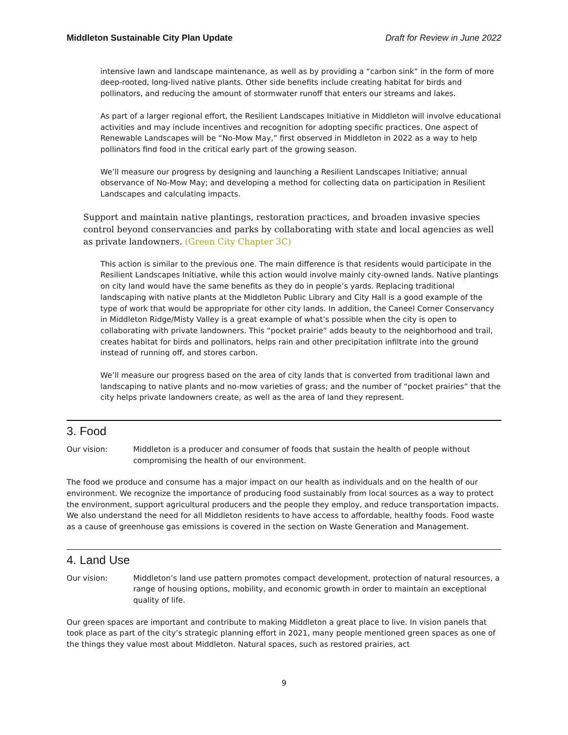Middleton Sustainable City Plan Update Draft for Review in June 2022
intensive lawn and landscape maintenance, as well as by providing a “carbon sink” in the form of more deep-rooted, long-lived native plants. Other side benefits include creating habitat for birds and pollinators, and reducing the amount of stormwater runoff that enters our streams and lakes.
As part of a larger regional effort, the Resilient Landscapes Initiative in Middleton will involve educational activities and may include incentives and recognition for adopting specific practices. One aspect of Renewable Landscapes will be “No-Mow May,” first observed in Middleton in 2022 as a way to help pollinators find food in the critical early part of the growing season.
We’ll measure our progress by designing and launching a Resilient Landscapes Initiative; annual observance of No-Mow May; and developing a method for collecting data on participation in Resilient Landscapes and calculating impacts.
Support and maintain native plantings, restoration practices, and broaden invasive species control beyond conservancies and parks by collaborating with state and local agencies as well as private landowners. (Green City Chapter 3C)
This action is similar to the previous one. The main difference is that residents would participate in the Resilient Landscapes Initiative, while this action would involve mainly city-owned lands. Native plantings on city land would have the same benefits as they do in people’s yards. Replacing traditional landscaping with native plants at the Middleton Public Library and City Hall is a good example of the type of work that would be appropriate for other city lands. In addition, the Caneel Corner Conservancy in Middleton Ridge/Misty Valley is a great example of what’s possible when the city is open to collaborating with private landowners. This “pocket prairie” adds beauty to the neighborhood and trail, creates habitat for birds and pollinators, helps rain and other precipitation infiltrate into the ground instead of running off, and stores carbon.
We’ll measure our progress based on the area of city lands that is converted from traditional lawn and landscaping to native plants and no-mow varieties of grass; and the number of “pocket prairies” that the city helps private landowners create, as well as the area of land they represent.
3. Food
Our vision: Middleton is a producer and consumer of foods that sustain the health of people without compromising the health of our environment.
The food we produce and consume has a major impact on our health as individuals and on the health of our environment. We recognize the importance of producing food sustainably from local sources as a way to protect the environment, support agricultural producers and the people they employ, and reduce transportation impacts. We also understand the need for all Middleton residents to have access to affordable, healthy foods. Food waste as a cause of greenhouse gas emissions is covered in the section on Waste Generation and Management.
4. Land Use
Our vision: Middleton’s land use pattern promotes compact development, protection of natural resources, a range of housing options, mobility, and economic growth in order to maintain an exceptional quality of life.
Our green spaces are important and contribute to making Middleton a great place to live. In vision panels that took place as part of the city’s strategic planning effort in 2021, many people mentioned green spaces as one of the things they value most about Middleton. Natural spaces, such as restored prairies, act
9